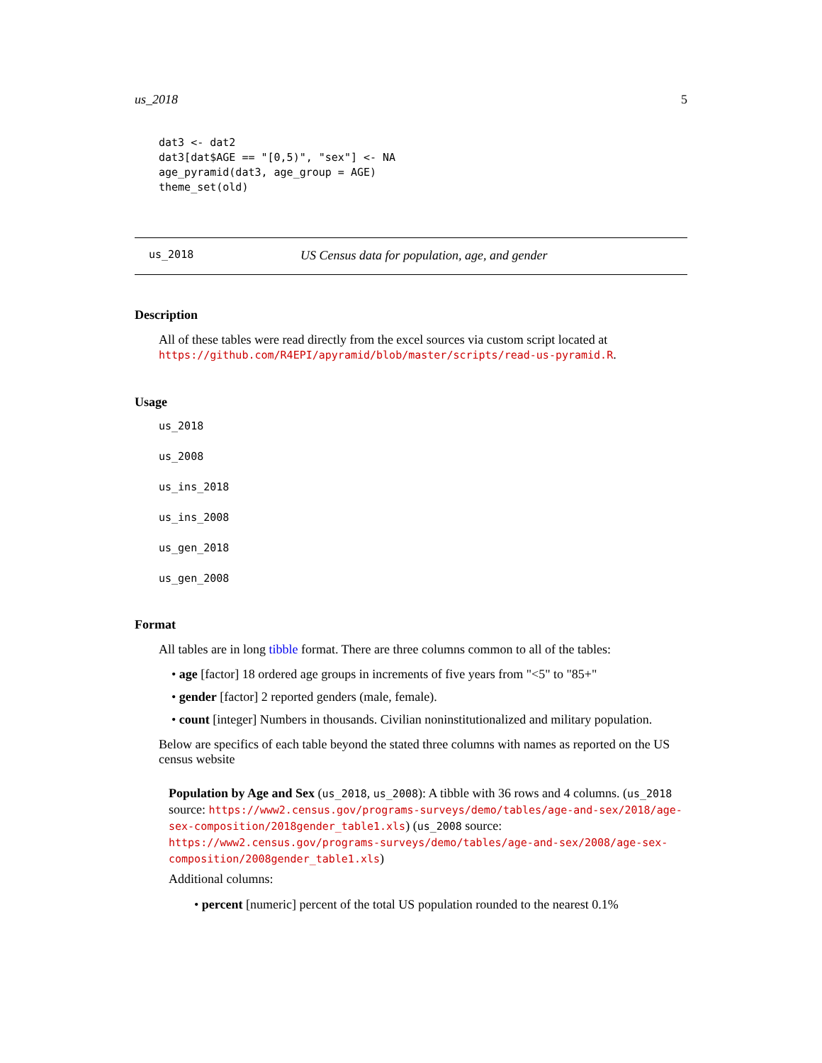us_2018 5
dat3 <- dat2
dat3[dat$AGE == "[0,5)", "sex"] <- NA
age_pyramid(dat3, age_group = AGE)
theme_set(old)
us_2018 US Census data for population, age, and gender
Description
All of these tables were read directly from the excel sources via custom script located at https://github.com/R4EPI/apyramid/blob/master/scripts/read-us-pyramid.R.
Usage
us_2018
us_2008
us_ins_2018
us_ins_2008
us_gen_2018
us_gen_2008
Format
All tables are in long tibble format. There are three columns common to all of the tables:
• age [factor] 18 ordered age groups in increments of five years from "<5" to "85+"
• gender [factor] 2 reported genders (male, female).
• count [integer] Numbers in thousands. Civilian noninstitutionalized and military population.
Below are specifics of each table beyond the stated three columns with names as reported on the US census website
Population by Age and Sex (us_2018, us_2008): A tibble with 36 rows and 4 columns. (us_2018 source: https://www2.census.gov/programs-surveys/demo/tables/age-and-sex/2018/age-sex-composition/2018gender_table1.xls) (us_2008 source: https://www2.census.gov/programs-surveys/demo/tables/age-and-sex/2008/age-sex-composition/2008gender_table1.xls)
Additional columns:
• percent [numeric] percent of the total US population rounded to the nearest 0.1%